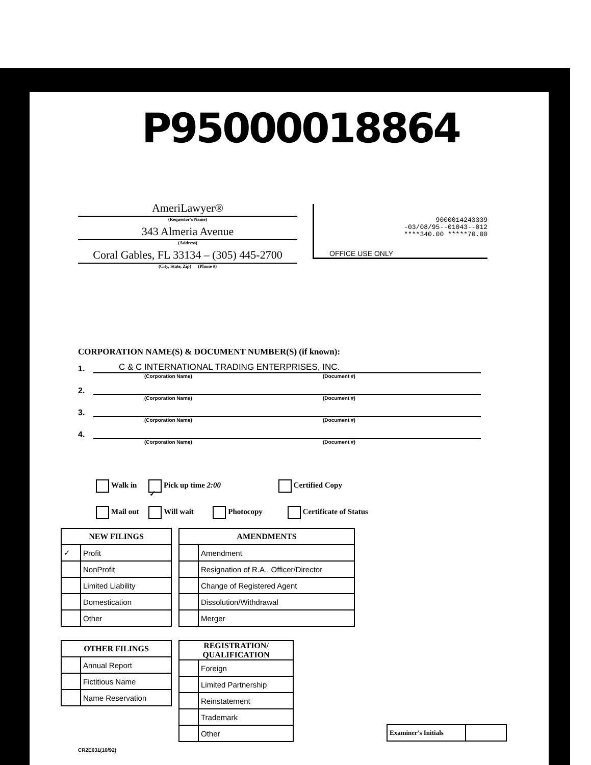P95000018864
AmeriLawyer®
(Requestor's Name)
343 Almeria Avenue
(Address)
Coral Gables, FL 33134 – (305) 445-2700
(City, State, Zip) (Phone #)
9000014243339
-03/08/95--01043--012
****340.00 *****70.00
OFFICE USE ONLY
CORPORATION NAME(S) & DOCUMENT NUMBER(S) (if known):
1.
C & C INTERNATIONAL TRADING ENTERPRISES, INC.
(Corporation Name) (Document #)
2.
(Corporation Name) (Document #)
3.
(Corporation Name) (Document #)
4.
(Corporation Name) (Document #)
Walk in ✓ Pick up time 2:00 Certified Copy
Mail out Will wait Photocopy Certificate of Status
| NEW FILINGS | |
| --- | --- |
| ✓ | Profit |
| | NonProfit |
| | Limited Liability |
| | Domestication |
| | Other |
| AMENDMENTS | |
| --- | --- |
| | Amendment |
| | Resignation of R.A., Officer/Director |
| | Change of Registered Agent |
| | Dissolution/Withdrawal |
| | Merger |
| OTHER FILINGS | |
| --- | --- |
| | Annual Report |
| | Fictitious Name |
| | Name Reservation |
| REGISTRATION/ QUALIFICATION | |
| --- | --- |
| | Foreign |
| | Limited Partnership |
| | Reinstatement |
| | Trademark |
| | Other |
| Examiner's Initials | |
CR2E031(10/92)